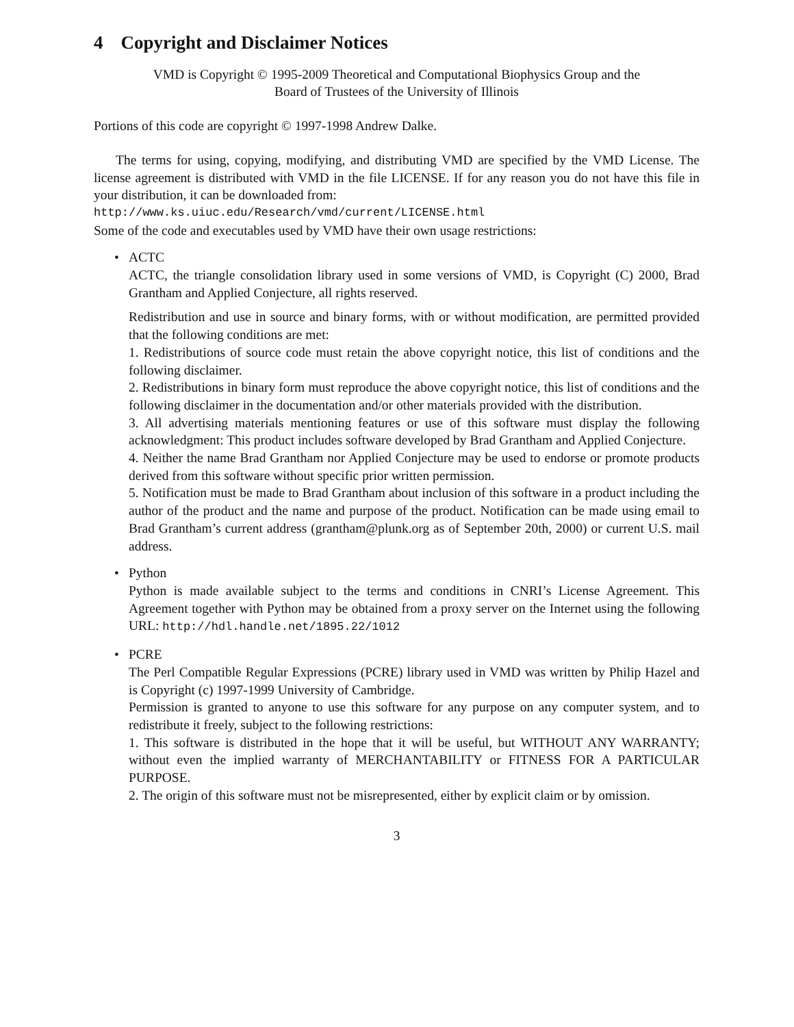4 Copyright and Disclaimer Notices
VMD is Copyright © 1995-2009 Theoretical and Computational Biophysics Group and the
Board of Trustees of the University of Illinois
Portions of this code are copyright © 1997-1998 Andrew Dalke.
The terms for using, copying, modifying, and distributing VMD are specified by the VMD License. The license agreement is distributed with VMD in the file LICENSE. If for any reason you do not have this file in your distribution, it can be downloaded from:
http://www.ks.uiuc.edu/Research/vmd/current/LICENSE.html
Some of the code and executables used by VMD have their own usage restrictions:
• ACTC
ACTC, the triangle consolidation library used in some versions of VMD, is Copyright (C) 2000, Brad Grantham and Applied Conjecture, all rights reserved.
Redistribution and use in source and binary forms, with or without modification, are permitted provided that the following conditions are met:
1. Redistributions of source code must retain the above copyright notice, this list of conditions and the following disclaimer.
2. Redistributions in binary form must reproduce the above copyright notice, this list of conditions and the following disclaimer in the documentation and/or other materials provided with the distribution.
3. All advertising materials mentioning features or use of this software must display the following acknowledgment: This product includes software developed by Brad Grantham and Applied Conjecture.
4. Neither the name Brad Grantham nor Applied Conjecture may be used to endorse or promote products derived from this software without specific prior written permission.
5. Notification must be made to Brad Grantham about inclusion of this software in a product including the author of the product and the name and purpose of the product. Notification can be made using email to Brad Grantham’s current address (grantham@plunk.org as of September 20th, 2000) or current U.S. mail address.
• Python
Python is made available subject to the terms and conditions in CNRI’s License Agreement. This Agreement together with Python may be obtained from a proxy server on the Internet using the following URL: http://hdl.handle.net/1895.22/1012
• PCRE
The Perl Compatible Regular Expressions (PCRE) library used in VMD was written by Philip Hazel and is Copyright (c) 1997-1999 University of Cambridge.
Permission is granted to anyone to use this software for any purpose on any computer system, and to redistribute it freely, subject to the following restrictions:
1. This software is distributed in the hope that it will be useful, but WITHOUT ANY WARRANTY; without even the implied warranty of MERCHANTABILITY or FITNESS FOR A PARTICULAR PURPOSE.
2. The origin of this software must not be misrepresented, either by explicit claim or by omission.
3